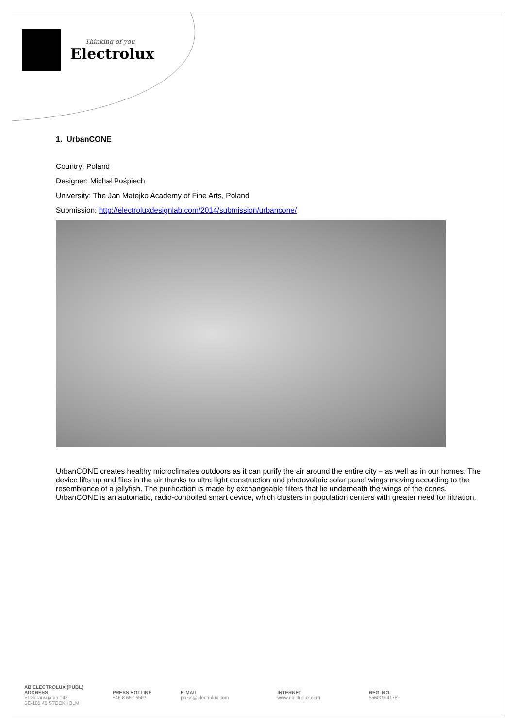Thinking of you
Electrolux
1. UrbanCONE
Country: Poland
Designer: Michał Pośpiech
University: The Jan Matejko Academy of Fine Arts, Poland
Submission: http://electroluxdesignlab.com/2014/submission/urbancone/
UrbanCONE creates healthy microclimates outdoors as it can purify the air around the entire city – as well as in our homes. The device lifts up and flies in the air thanks to ultra light construction and photovoltaic solar panel wings moving according to the resemblance of a jellyfish. The purification is made by exchangeable filters that lie underneath the wings of the cones. UrbanCONE is an automatic, radio-controlled smart device, which clusters in population centers with greater need for filtration.
AB ELECTROLUX (PUBL)
ADDRESS
St Göransgatan 143
SE-105 45 STOCKHOLM
PRESS HOTLINE
+46 8 657 6507
E-MAIL
press@electrolux.com
INTERNET
www.electrolux.com
REG. NO.
556009-4178